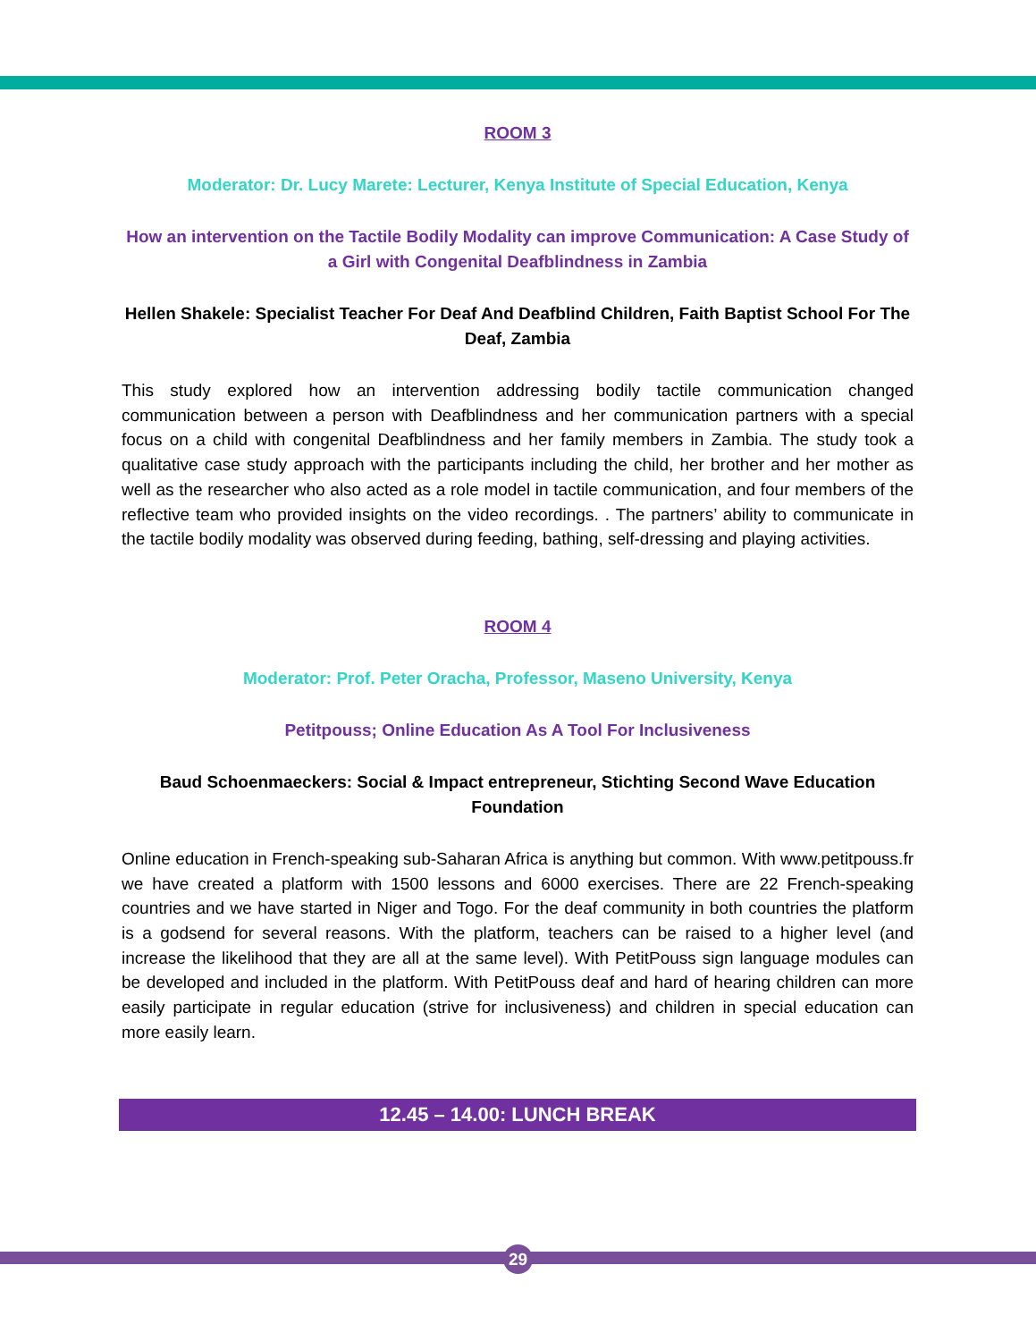ROOM 3
Moderator: Dr. Lucy Marete: Lecturer, Kenya Institute of Special Education, Kenya
How an intervention on the Tactile Bodily Modality can improve Communication: A Case Study of a Girl with Congenital Deafblindness in Zambia
Hellen Shakele: Specialist Teacher For Deaf And Deafblind Children, Faith Baptist School For The Deaf, Zambia
This study explored how an intervention addressing bodily tactile communication changed communication between a person with Deafblindness and her communication partners with a special focus on a child with congenital Deafblindness and her family members in Zambia. The study took a qualitative case study approach with the participants including the child, her brother and her mother as well as the researcher who also acted as a role model in tactile communication, and four members of the reflective team who provided insights on the video recordings. . The partners’ ability to communicate in the tactile bodily modality was observed during feeding, bathing, self-dressing and playing activities.
ROOM 4
Moderator: Prof. Peter Oracha, Professor, Maseno University, Kenya
Petitpouss; Online Education As A Tool For Inclusiveness
Baud Schoenmaeckers: Social & Impact entrepreneur, Stichting Second Wave Education Foundation
Online education in French-speaking sub-Saharan Africa is anything but common. With www.petitpouss.fr we have created a platform with 1500 lessons and 6000 exercises. There are 22 French-speaking countries and we have started in Niger and Togo. For the deaf community in both countries the platform is a godsend for several reasons. With the platform, teachers can be raised to a higher level (and increase the likelihood that they are all at the same level). With PetitPouss sign language modules can be developed and included in the platform. With PetitPouss deaf and hard of hearing children can more easily participate in regular education (strive for inclusiveness) and children in special education can more easily learn.
12.45 – 14.00: LUNCH BREAK
29